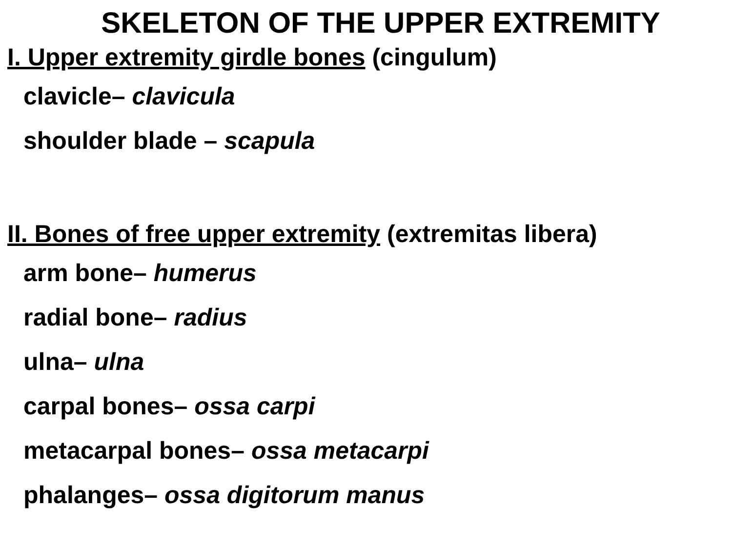SKELETON OF THE UPPER EXTREMITY
I. Upper extremity girdle bones (cingulum)
clavicle– clavicula
shoulder blade – scapula
II. Bones of free upper extremity (extremitas libera)
arm bone– humerus
radial bone– radius
ulna– ulna
carpal bones– ossa carpi
metacarpal bones– ossa metacarpi
phalanges– ossa digitorum manus